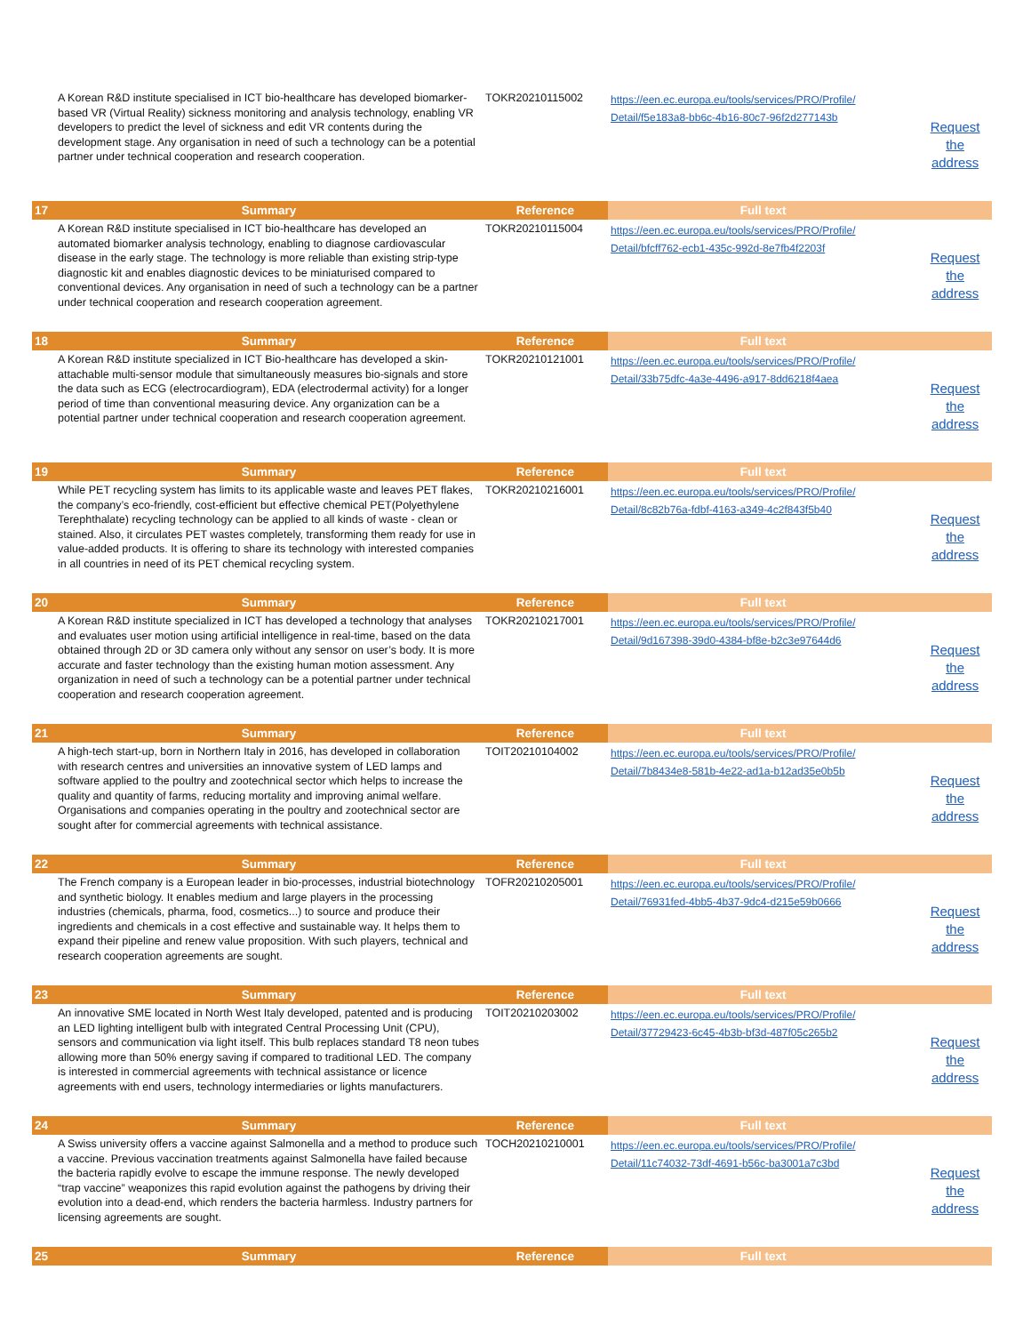| | A Korean R&D institute specialised in ICT bio-healthcare has developed biomarker-based VR (Virtual Reality) sickness monitoring and analysis technology, enabling VR developers to predict the level of sickness and edit VR contents during the development stage. Any organisation in need of such a technology can be a potential partner under technical cooperation and research cooperation. | TOKR20210115002 | https://een.ec.europa.eu/tools/services/PRO/Profile/ Detail/f5e183a8-bb6c-4b16-80c7-96f2d277143b | Request the address |
| 17 | Summary | Reference | Full text | |
| | A Korean R&D institute specialised in ICT bio-healthcare has developed an automated biomarker analysis technology, enabling to diagnose cardiovascular disease in the early stage. The technology is more reliable than existing strip-type diagnostic kit and enables diagnostic devices to be miniaturised compared to conventional devices. Any organisation in need of such a technology can be a partner under technical cooperation and research cooperation agreement. | TOKR20210115004 | https://een.ec.europa.eu/tools/services/PRO/Profile/ Detail/bfcff762-ecb1-435c-992d-8e7fb4f2203f | Request the address |
| 18 | Summary | Reference | Full text | |
| | A Korean R&D institute specialized in ICT Bio-healthcare has developed a skin-attachable multi-sensor module that simultaneously measures bio-signals and store the data such as ECG (electrocardiogram), EDA (electrodermal activity) for a longer period of time than conventional measuring device. Any organization can be a potential partner under technical cooperation and research cooperation agreement. | TOKR20210121001 | https://een.ec.europa.eu/tools/services/PRO/Profile/ Detail/33b75dfc-4a3e-4496-a917-8dd6218f4aea | Request the address |
| 19 | Summary | Reference | Full text | |
| | While PET recycling system has limits to its applicable waste and leaves PET flakes, the company’s eco-friendly, cost-efficient but effective chemical PET(Polyethylene Terephthalate) recycling technology can be applied to all kinds of waste - clean or stained. Also, it circulates PET wastes completely, transforming them ready for use in value-added products. It is offering to share its technology with interested companies in all countries in need of its PET chemical recycling system. | TOKR20210216001 | https://een.ec.europa.eu/tools/services/PRO/Profile/ Detail/8c82b76a-fdbf-4163-a349-4c2f843f5b40 | Request the address |
| 20 | Summary | Reference | Full text | |
| | A Korean R&D institute specialized in ICT has developed a technology that analyses and evaluates user motion using artificial intelligence in real-time, based on the data obtained through 2D or 3D camera only without any sensor on user’s body. It is more accurate and faster technology than the existing human motion assessment. Any organization in need of such a technology can be a potential partner under technical cooperation and research cooperation agreement. | TOKR20210217001 | https://een.ec.europa.eu/tools/services/PRO/Profile/ Detail/9d167398-39d0-4384-bf8e-b2c3e97644d6 | Request the address |
| 21 | Summary | Reference | Full text | |
| | A high-tech start-up, born in Northern Italy in 2016, has developed in collaboration with research centres and universities an innovative system of LED lamps and software applied to the poultry and zootechnical sector which helps to increase the quality and quantity of farms, reducing mortality and improving animal welfare. Organisations and companies operating in the poultry and zootechnical sector are sought after for commercial agreements with technical assistance. | TOIT20210104002 | https://een.ec.europa.eu/tools/services/PRO/Profile/ Detail/7b8434e8-581b-4e22-ad1a-b12ad35e0b5b | Request the address |
| 22 | Summary | Reference | Full text | |
| | The French company is a European leader in bio-processes, industrial biotechnology and synthetic biology. It enables medium and large players in the processing industries (chemicals, pharma, food, cosmetics...) to source and produce their ingredients and chemicals in a cost effective and sustainable way. It helps them to expand their pipeline and renew value proposition. With such players, technical and research cooperation agreements are sought. | TOFR20210205001 | https://een.ec.europa.eu/tools/services/PRO/Profile/ Detail/76931fed-4bb5-4b37-9dc4-d215e59b0666 | Request the address |
| 23 | Summary | Reference | Full text | |
| | An innovative SME located in North West Italy developed, patented and is producing an LED lighting intelligent bulb with integrated Central Processing Unit (CPU), sensors and communication via light itself. This bulb replaces standard T8 neon tubes allowing more than 50% energy saving if compared to traditional LED. The company is interested in commercial agreements with technical assistance or licence agreements with end users, technology intermediaries or lights manufacturers. | TOIT20210203002 | https://een.ec.europa.eu/tools/services/PRO/Profile/ Detail/37729423-6c45-4b3b-bf3d-487f05c265b2 | Request the address |
| 24 | Summary | Reference | Full text | |
| | A Swiss university offers a vaccine against Salmonella and a method to produce such a vaccine. Previous vaccination treatments against Salmonella have failed because the bacteria rapidly evolve to escape the immune response. The newly developed “trap vaccine” weaponizes this rapid evolution against the pathogens by driving their evolution into a dead-end, which renders the bacteria harmless. Industry partners for licensing agreements are sought. | TOCH20210210001 | https://een.ec.europa.eu/tools/services/PRO/Profile/ Detail/11c74032-73df-4691-b56c-ba3001a7c3bd | Request the address |
| 25 | Summary | Reference | Full text | |